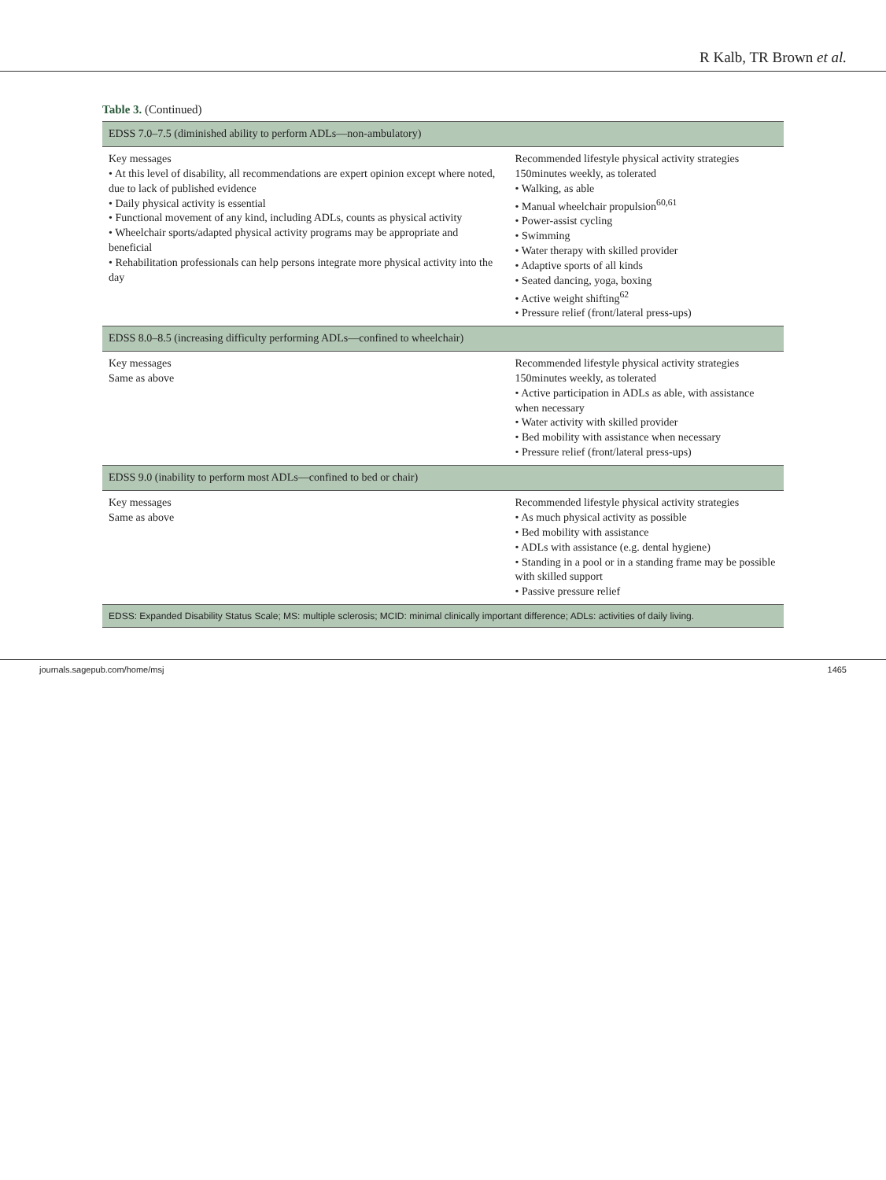R Kalb, TR Brown et al.
Table 3. (Continued)
| EDSS 7.0–7.5 (diminished ability to perform ADLs—non-ambulatory) | |
| Key messages • At this level of disability, all recommendations are expert opinion except where noted, due to lack of published evidence • Daily physical activity is essential • Functional movement of any kind, including ADLs, counts as physical activity • Wheelchair sports/adapted physical activity programs may be appropriate and beneficial • Rehabilitation professionals can help persons integrate more physical activity into the day | Recommended lifestyle physical activity strategies 150minutes weekly, as tolerated • Walking, as able • Manual wheelchair propulsion<sup>60,61</sup> • Power-assist cycling • Swimming • Water therapy with skilled provider • Adaptive sports of all kinds • Seated dancing, yoga, boxing • Active weight shifting<sup>62</sup> • Pressure relief (front/lateral press-ups) |
| EDSS 8.0–8.5 (increasing difficulty performing ADLs—confined to wheelchair) | |
| Key messages Same as above | Recommended lifestyle physical activity strategies 150minutes weekly, as tolerated • Active participation in ADLs as able, with assistance when necessary • Water activity with skilled provider • Bed mobility with assistance when necessary • Pressure relief (front/lateral press-ups) |
| EDSS 9.0 (inability to perform most ADLs—confined to bed or chair) | |
| Key messages Same as above | Recommended lifestyle physical activity strategies • As much physical activity as possible • Bed mobility with assistance • ADLs with assistance (e.g. dental hygiene) • Standing in a pool or in a standing frame may be possible with skilled support • Passive pressure relief |
| EDSS: Expanded Disability Status Scale; MS: multiple sclerosis; MCID: minimal clinically important difference; ADLs: activities of daily living. | |
journals.sagepub.com/home/msj 1465